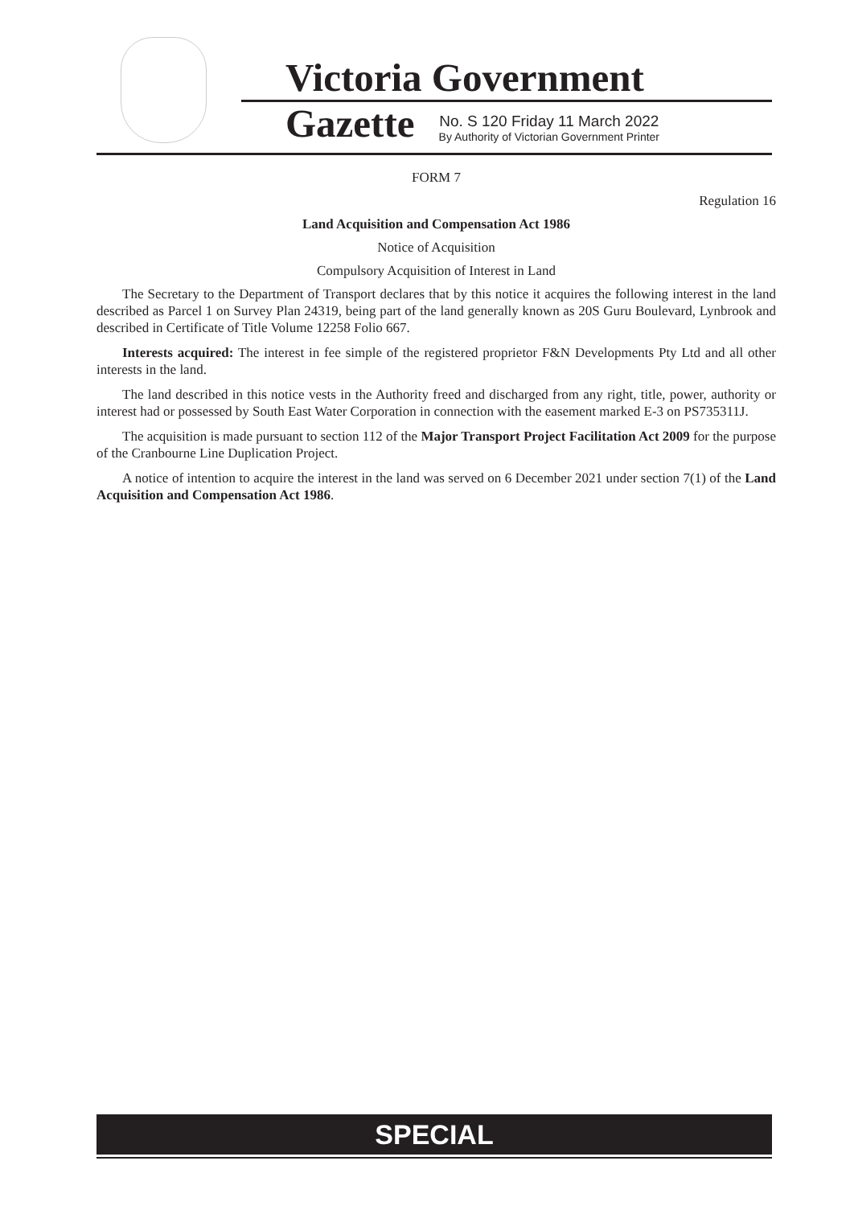Victoria Government Gazette
No. S 120 Friday 11 March 2022
By Authority of Victorian Government Printer
FORM 7
Regulation 16
Land Acquisition and Compensation Act 1986
Notice of Acquisition
Compulsory Acquisition of Interest in Land
The Secretary to the Department of Transport declares that by this notice it acquires the following interest in the land described as Parcel 1 on Survey Plan 24319, being part of the land generally known as 20S Guru Boulevard, Lynbrook and described in Certificate of Title Volume 12258 Folio 667.
Interests acquired: The interest in fee simple of the registered proprietor F&N Developments Pty Ltd and all other interests in the land.
The land described in this notice vests in the Authority freed and discharged from any right, title, power, authority or interest had or possessed by South East Water Corporation in connection with the easement marked E-3 on PS735311J.
The acquisition is made pursuant to section 112 of the Major Transport Project Facilitation Act 2009 for the purpose of the Cranbourne Line Duplication Project.
A notice of intention to acquire the interest in the land was served on 6 December 2021 under section 7(1) of the Land Acquisition and Compensation Act 1986.
SPECIAL